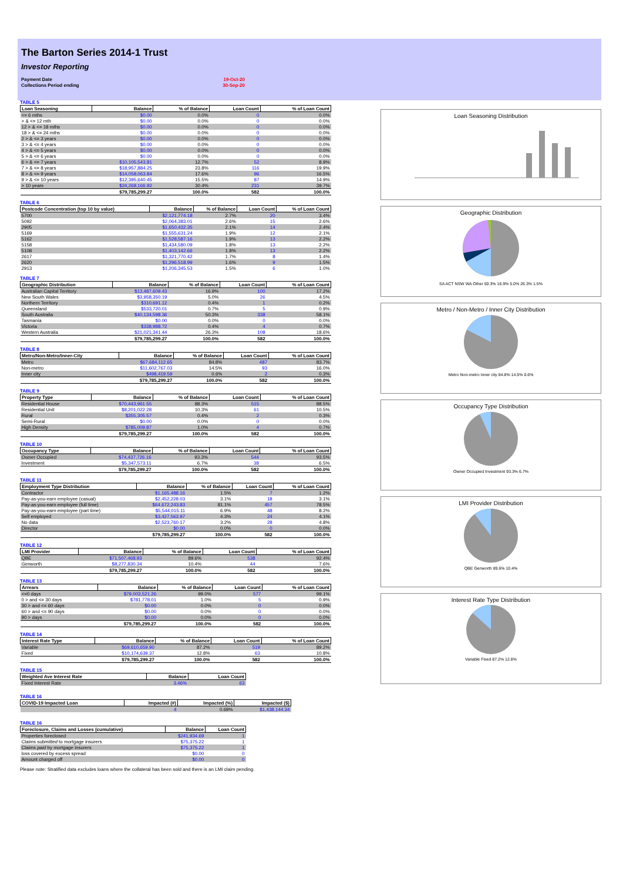The Barton Series 2014-1 Trust
Investor Reporting
| Payment Date | 19-Oct-20 |
| Collections Period ending | 30-Sep-20 |
TABLE 5
| Loan Seasoning | Balance | % of Balance | Loan Count | % of Loan Count |
| --- | --- | --- | --- | --- |
| <= 6 mths | $0.00 | 0.0% | 0 | 0.0% |
| > & <= 12 mth | $0.00 | 0.0% | 0 | 0.0% |
| 12 > & <= 18 mths | $0.00 | 0.0% | 0 | 0.0% |
| 18 > & <= 24 mths | $0.00 | 0.0% | 0 | 0.0% |
| 2 > & <= 3 years | $0.00 | 0.0% | 0 | 0.0% |
| 3 > & <= 4 years | $0.00 | 0.0% | 0 | 0.0% |
| 4 > & <= 5 years | $0.00 | 0.0% | 0 | 0.0% |
| 5 > & <= 6 years | $0.00 | 0.0% | 0 | 0.0% |
| 6 > & <= 7 years | $10,105,543.81 | 12.7% | 52 | 8.9% |
| 7 > & <= 8 years | $18,957,884.25 | 23.8% | 116 | 19.9% |
| 8 > & <= 9 years | $14,058,063.84 | 17.6% | 96 | 16.5% |
| 9 > & <= 10 years | $12,395,640.45 | 15.5% | 87 | 14.9% |
| > 10 years | $24,268,166.92 | 30.4% | 231 | 39.7% |
| | $79,785,299.27 | 100.0% | 582 | 100.0% |
TABLE 6
| Postcode Concentration (top 10 by value) | Balance | % of Balance | Loan Count | % of Loan Count |
| --- | --- | --- | --- | --- |
| 5700 | $2,121,774.18 | 2.7% | 20 | 3.4% |
| 5092 | $2,064,383.01 | 2.6% | 15 | 2.6% |
| 2905 | $1,650,432.35 | 2.1% | 14 | 2.4% |
| 5169 | $1,555,631.24 | 1.9% | 12 | 2.1% |
| 5162 | $1,528,587.16 | 1.9% | 13 | 2.2% |
| 5158 | $1,434,580.09 | 1.8% | 13 | 2.2% |
| 5108 | $1,403,142.66 | 1.8% | 13 | 2.2% |
| 2617 | $1,321,770.42 | 1.7% | 8 | 1.4% |
| 2620 | $1,296,518.99 | 1.6% | 9 | 1.5% |
| 2913 | $1,206,345.53 | 1.5% | 6 | 1.0% |
TABLE 7
| Geographic Distribution | Balance | % of Balance | Loan Count | % of Loan Count |
| --- | --- | --- | --- | --- |
| Australian Capital Territory | $13,487,609.43 | 16.9% | 100 | 17.2% |
| New South Wales | $3,958,350.19 | 5.0% | 26 | 4.5% |
| Northern Territory | $310,691.12 | 0.4% | 1 | 0.2% |
| Queensland | $533,720.01 | 0.7% | 5 | 0.9% |
| South Australia | $40,134,598.36 | 50.3% | 338 | 58.1% |
| Tasmania | $0.00 | 0.0% | 0 | 0.0% |
| Victoria | $338,988.72 | 0.4% | 4 | 0.7% |
| Western Australia | $21,021,341.44 | 26.3% | 108 | 18.6% |
| | $79,785,299.27 | 100.0% | 582 | 100.0% |
TABLE 8
| Metro/Non-Metro/Inner-City | Balance | % of Balance | Loan Count | % of Loan Count |
| --- | --- | --- | --- | --- |
| Metro | $67,684,112.65 | 84.8% | 487 | 83.7% |
| Non-metro | $11,602,767.03 | 14.5% | 93 | 16.0% |
| Inner city | $498,419.59 | 0.6% | 2 | 0.3% |
| | $79,785,299.27 | 100.0% | 582 | 100.0% |
TABLE 9
| Property Type | Balance | % of Balance | Loan Count | % of Loan Count |
| --- | --- | --- | --- | --- |
| Residential House | $70,443,961.55 | 88.3% | 515 | 88.5% |
| Residential Unit | $8,201,022.28 | 10.3% | 61 | 10.5% |
| Rural | $355,305.57 | 0.4% | 2 | 0.3% |
| Semi-Rural | $0.00 | 0.0% | 0 | 0.0% |
| High Density | $785,009.87 | 1.0% | 4 | 0.7% |
| | $79,785,299.27 | 100.0% | 582 | 100.0% |
TABLE 10
| Occupancy Type | Balance | % of Balance | Loan Count | % of Loan Count |
| --- | --- | --- | --- | --- |
| Owner Occupied | $74,437,726.16 | 93.3% | 544 | 93.5% |
| Investment | $5,347,573.11 | 6.7% | 38 | 6.5% |
| | $79,785,299.27 | 100.0% | 582 | 100.0% |
TABLE 11
| Employment Type Distribution | Balance | % of Balance | Loan Count | % of Loan Count |
| --- | --- | --- | --- | --- |
| Contractor | $1,165,488.16 | 1.5% | 7 | 1.2% |
| Pay-as-you-earn employee (casual) | $2,452,228.03 | 3.1% | 18 | 3.1% |
| Pay-as-you-earn employee (full time) | $64,672,243.83 | 81.1% | 457 | 78.5% |
| Pay-as-you-earn employee (part time) | $5,544,015.11 | 6.9% | 48 | 8.2% |
| Self employed | $3,427,563.97 | 4.3% | 24 | 4.1% |
| No data | $2,523,760.17 | 3.2% | 28 | 4.8% |
| Director | $0.00 | 0.0% | 0 | 0.0% |
| | $79,785,299.27 | 100.0% | 582 | 100.0% |
TABLE 12
| LMI Provider | Balance | % of Balance | Loan Count | % of Loan Count |
| --- | --- | --- | --- | --- |
| QBE | $71,507,468.93 | 89.6% | 538 | 92.4% |
| Genworth | $8,277,830.34 | 10.4% | 44 | 7.6% |
| | $79,785,299.27 | 100.0% | 582 | 100.0% |
TABLE 13
| Arrears | Balance | % of Balance | Loan Count | % of Loan Count |
| --- | --- | --- | --- | --- |
| <=0 days | $79,003,521.26 | 99.0% | 577 | 99.1% |
| 0 > and <= 30 days | $781,778.01 | 1.0% | 5 | 0.9% |
| 30 > and <= 60 days | $0.00 | 0.0% | 0 | 0.0% |
| 60 > and <= 90 days | $0.00 | 0.0% | 0 | 0.0% |
| 90 > days | $0.00 | 0.0% | 0 | 0.0% |
| | $79,785,299.27 | 100.0% | 582 | 100.0% |
TABLE 14
| Interest Rate Type | Balance | % of Balance | Loan Count | % of Loan Count |
| --- | --- | --- | --- | --- |
| Variable | $69,610,659.90 | 87.2% | 519 | 89.2% |
| Fixed | $10,174,639.37 | 12.8% | 63 | 10.8% |
| | $79,785,299.27 | 100.0% | 582 | 100.0% |
TABLE 15
| Weighted Ave Interest Rate | Balance | Loan Count |
| --- | --- | --- |
| Fixed Interest Rate | 3.46% | 63 |
TABLE 16
| COVID-19 Impacted Loan | Impacted (#) | Impacted (%) | Impacted ($) |
| --- | --- | --- | --- |
| | 4 | 0.69% | $1,438,144.34 |
TABLE 16
| Foreclosure, Claims and Losses (cumulative) | Balance | Loan Count |
| --- | --- | --- |
| Properties foreclosed | $241,934.69 | 1 |
| Claims submitted to mortgage insurers | $75,375.22 | 1 |
| Claims paid by mortgage insurers | $75,375.22 | 1 |
| loss covered by excess spread | $0.00 | 0 |
| Amount charged off | $0.00 | 0 |
Please note: Stratified data excludes loans where the collateral has been sold and there is an LMI claim pending.
Loan Seasoning Distribution
Geographic Distribution
SA ACT NSW WA Other 50.3% 16.9% 5.0% 26.3% 1.5%
Metro / Non-Metro / Inner City Distribution
Metro Non-metro Inner city 84.8% 14.5% 0.6%
Occupancy Type Distribution
Owner Occupied Investment 93.3% 6.7%
LMI Provider Distribution
QBE Genworth 89.6% 10.4%
Interest Rate Type Distribution
Variable Fixed 87.2% 12.8%